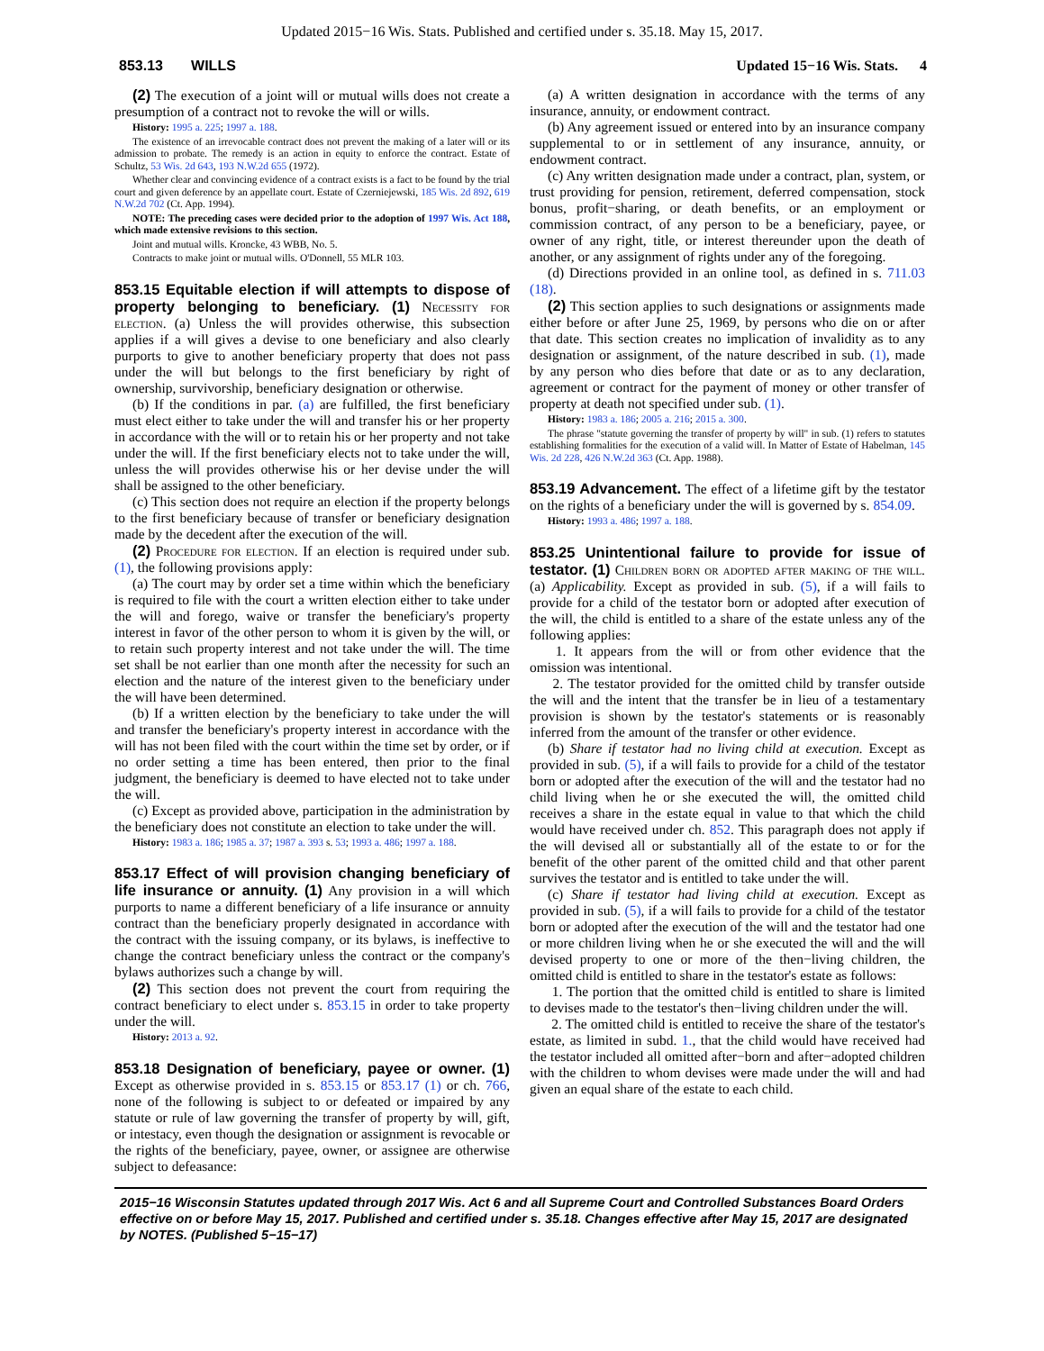Updated 2015−16 Wis. Stats. Published and certified under s. 35.18. May 15, 2017.
853.13 WILLS Updated 15−16 Wis. Stats. 4
(2) The execution of a joint will or mutual wills does not create a presumption of a contract not to revoke the will or wills.
History: 1995 a. 225; 1997 a. 188.
The existence of an irrevocable contract does not prevent the making of a later will or its admission to probate. The remedy is an action in equity to enforce the contract. Estate of Schultz, 53 Wis. 2d 643, 193 N.W.2d 655 (1972).
Whether clear and convincing evidence of a contract exists is a fact to be found by the trial court and given deference by an appellate court. Estate of Czerniejewski, 185 Wis. 2d 892, 619 N.W.2d 702 (Ct. App. 1994).
NOTE: The preceding cases were decided prior to the adoption of 1997 Wis. Act 188, which made extensive revisions to this section.
Joint and mutual wills. Kroncke, 43 WBB, No. 5.
Contracts to make joint or mutual wills. O'Donnell, 55 MLR 103.
853.15 Equitable election if will attempts to dispose of property belonging to beneficiary. (1) Necessity for election. (a) Unless the will provides otherwise, this subsection applies if a will gives a devise to one beneficiary and also clearly purports to give to another beneficiary property that does not pass under the will but belongs to the first beneficiary by right of ownership, survivorship, beneficiary designation or otherwise.
(b) If the conditions in par. (a) are fulfilled, the first beneficiary must elect either to take under the will and transfer his or her property in accordance with the will or to retain his or her property and not take under the will. If the first beneficiary elects not to take under the will, unless the will provides otherwise his or her devise under the will shall be assigned to the other beneficiary.
(c) This section does not require an election if the property belongs to the first beneficiary because of transfer or beneficiary designation made by the decedent after the execution of the will.
(2) Procedure for election. If an election is required under sub. (1), the following provisions apply:
(a) The court may by order set a time within which the beneficiary is required to file with the court a written election either to take under the will and forego, waive or transfer the beneficiary's property interest in favor of the other person to whom it is given by the will, or to retain such property interest and not take under the will. The time set shall be not earlier than one month after the necessity for such an election and the nature of the interest given to the beneficiary under the will have been determined.
(b) If a written election by the beneficiary to take under the will and transfer the beneficiary's property interest in accordance with the will has not been filed with the court within the time set by order, or if no order setting a time has been entered, then prior to the final judgment, the beneficiary is deemed to have elected not to take under the will.
(c) Except as provided above, participation in the administration by the beneficiary does not constitute an election to take under the will.
History: 1983 a. 186; 1985 a. 37; 1987 a. 393 s. 53; 1993 a. 486; 1997 a. 188.
853.17 Effect of will provision changing beneficiary of life insurance or annuity. (1) Any provision in a will which purports to name a different beneficiary of a life insurance or annuity contract than the beneficiary properly designated in accordance with the contract with the issuing company, or its bylaws, is ineffective to change the contract beneficiary unless the contract or the company's bylaws authorizes such a change by will.
(2) This section does not prevent the court from requiring the contract beneficiary to elect under s. 853.15 in order to take property under the will.
History: 2013 a. 92.
853.18 Designation of beneficiary, payee or owner. (1) Except as otherwise provided in s. 853.15 or 853.17 (1) or ch. 766, none of the following is subject to or defeated or impaired by any statute or rule of law governing the transfer of property by will, gift, or intestacy, even though the designation or assignment is revocable or the rights of the beneficiary, payee, owner, or assignee are otherwise subject to defeasance:
(a) A written designation in accordance with the terms of any insurance, annuity, or endowment contract.
(b) Any agreement issued or entered into by an insurance company supplemental to or in settlement of any insurance, annuity, or endowment contract.
(c) Any written designation made under a contract, plan, system, or trust providing for pension, retirement, deferred compensation, stock bonus, profit−sharing, or death benefits, or an employment or commission contract, of any person to be a beneficiary, payee, or owner of any right, title, or interest thereunder upon the death of another, or any assignment of rights under any of the foregoing.
(d) Directions provided in an online tool, as defined in s. 711.03 (18).
(2) This section applies to such designations or assignments made either before or after June 25, 1969, by persons who die on or after that date. This section creates no implication of invalidity as to any designation or assignment, of the nature described in sub. (1), made by any person who dies before that date or as to any declaration, agreement or contract for the payment of money or other transfer of property at death not specified under sub. (1).
History: 1983 a. 186; 2005 a. 216; 2015 a. 300.
The phrase "statute governing the transfer of property by will" in sub. (1) refers to statutes establishing formalities for the execution of a valid will. In Matter of Estate of Habelman, 145 Wis. 2d 228, 426 N.W.2d 363 (Ct. App. 1988).
853.19 Advancement. The effect of a lifetime gift by the testator on the rights of a beneficiary under the will is governed by s. 854.09.
History: 1993 a. 486; 1997 a. 188.
853.25 Unintentional failure to provide for issue of testator. (1) Children born or adopted after making of the will. (a) Applicability. Except as provided in sub. (5), if a will fails to provide for a child of the testator born or adopted after execution of the will, the child is entitled to a share of the estate unless any of the following applies:
1. It appears from the will or from other evidence that the omission was intentional.
2. The testator provided for the omitted child by transfer outside the will and the intent that the transfer be in lieu of a testamentary provision is shown by the testator's statements or is reasonably inferred from the amount of the transfer or other evidence.
(b) Share if testator had no living child at execution. Except as provided in sub. (5), if a will fails to provide for a child of the testator born or adopted after the execution of the will and the testator had no child living when he or she executed the will, the omitted child receives a share in the estate equal in value to that which the child would have received under ch. 852. This paragraph does not apply if the will devised all or substantially all of the estate to or for the benefit of the other parent of the omitted child and that other parent survives the testator and is entitled to take under the will.
(c) Share if testator had living child at execution. Except as provided in sub. (5), if a will fails to provide for a child of the testator born or adopted after the execution of the will and the testator had one or more children living when he or she executed the will and the will devised property to one or more of the then−living children, the omitted child is entitled to share in the testator's estate as follows:
1. The portion that the omitted child is entitled to share is limited to devises made to the testator's then−living children under the will.
2. The omitted child is entitled to receive the share of the testator's estate, as limited in subd. 1., that the child would have received had the testator included all omitted after−born and after−adopted children with the children to whom devises were made under the will and had given an equal share of the estate to each child.
2015−16 Wisconsin Statutes updated through 2017 Wis. Act 6 and all Supreme Court and Controlled Substances Board Orders effective on or before May 15, 2017. Published and certified under s. 35.18. Changes effective after May 15, 2017 are designated by NOTES. (Published 5−15−17)